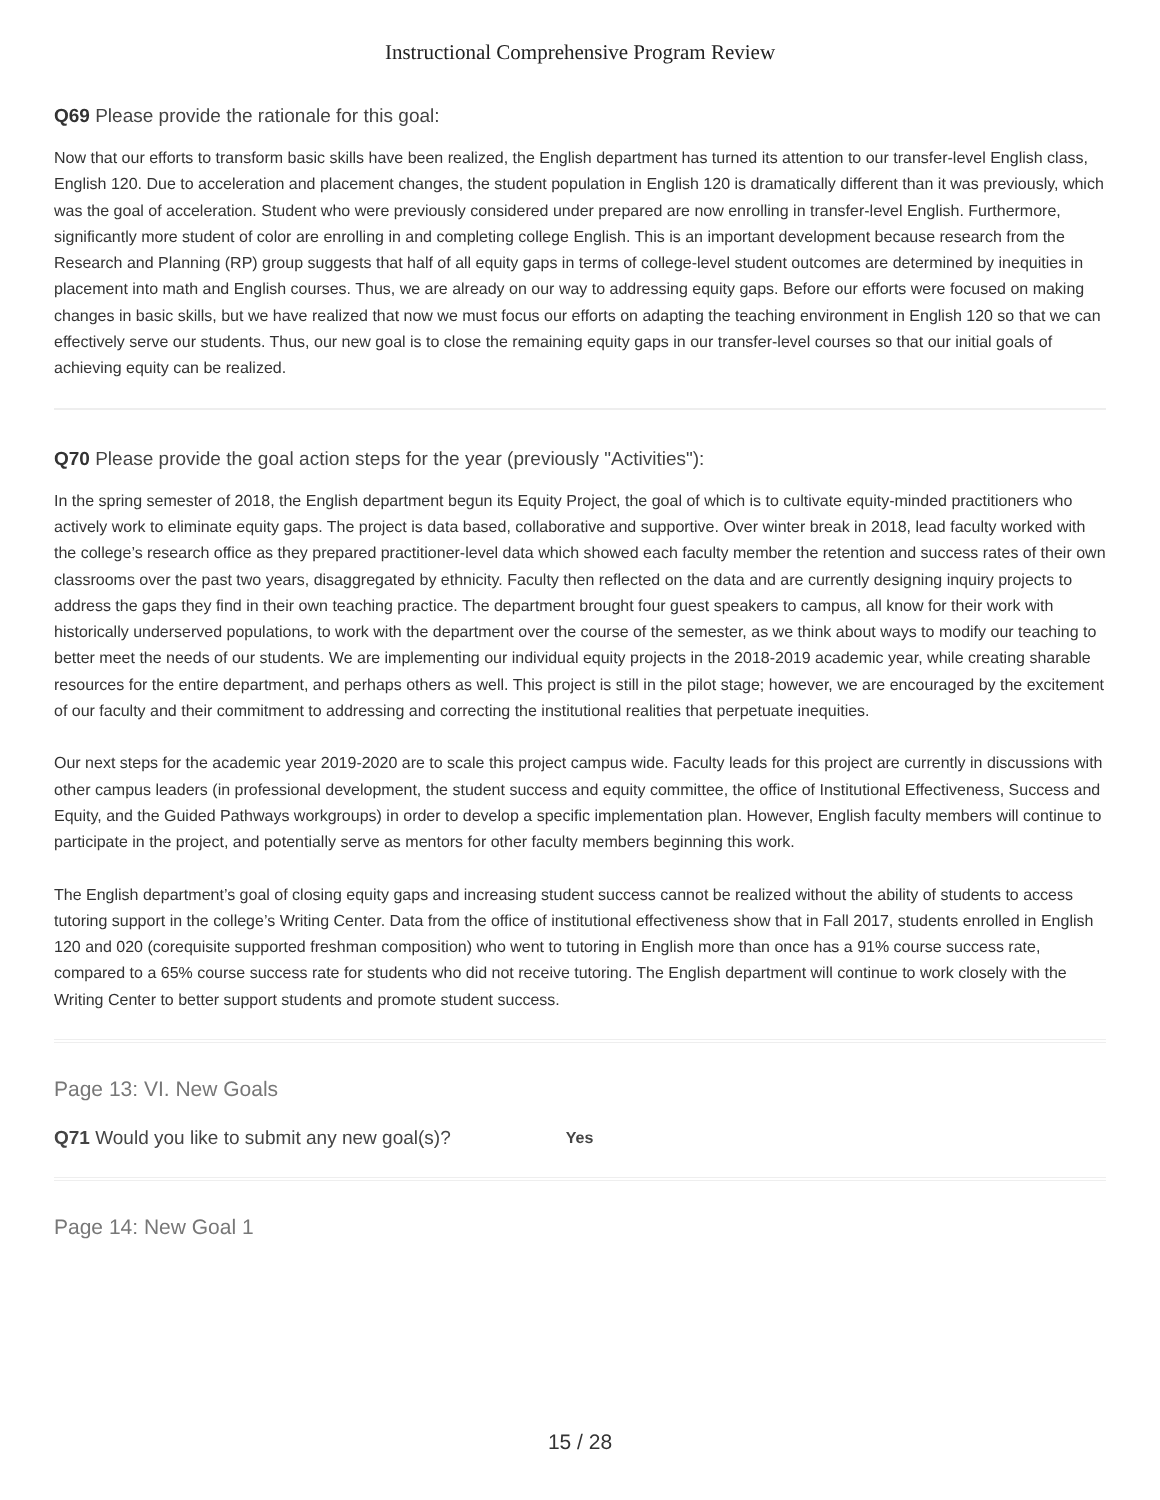Instructional Comprehensive Program Review
Q69 Please provide the rationale for this goal:
Now that our efforts to transform basic skills have been realized, the English department has turned its attention to our transfer-level English class, English 120. Due to acceleration and placement changes, the student population in English 120 is dramatically different than it was previously, which was the goal of acceleration. Student who were previously considered under prepared are now enrolling in transfer-level English. Furthermore, significantly more student of color are enrolling in and completing college English. This is an important development because research from the Research and Planning (RP) group suggests that half of all equity gaps in terms of college-level student outcomes are determined by inequities in placement into math and English courses. Thus, we are already on our way to addressing equity gaps. Before our efforts were focused on making changes in basic skills, but we have realized that now we must focus our efforts on adapting the teaching environment in English 120 so that we can effectively serve our students. Thus, our new goal is to close the remaining equity gaps in our transfer-level courses so that our initial goals of achieving equity can be realized.
Q70 Please provide the goal action steps for the year (previously "Activities"):
In the spring semester of 2018, the English department begun its Equity Project, the goal of which is to cultivate equity-minded practitioners who actively work to eliminate equity gaps. The project is data based, collaborative and supportive. Over winter break in 2018, lead faculty worked with the college’s research office as they prepared practitioner-level data which showed each faculty member the retention and success rates of their own classrooms over the past two years, disaggregated by ethnicity. Faculty then reflected on the data and are currently designing inquiry projects to address the gaps they find in their own teaching practice. The department brought four guest speakers to campus, all know for their work with historically underserved populations, to work with the department over the course of the semester, as we think about ways to modify our teaching to better meet the needs of our students. We are implementing our individual equity projects in the 2018-2019 academic year, while creating sharable resources for the entire department, and perhaps others as well. This project is still in the pilot stage; however, we are encouraged by the excitement of our faculty and their commitment to addressing and correcting the institutional realities that perpetuate inequities.
Our next steps for the academic year 2019-2020 are to scale this project campus wide. Faculty leads for this project are currently in discussions with other campus leaders (in professional development, the student success and equity committee, the office of Institutional Effectiveness, Success and Equity, and the Guided Pathways workgroups) in order to develop a specific implementation plan. However, English faculty members will continue to participate in the project, and potentially serve as mentors for other faculty members beginning this work.
The English department’s goal of closing equity gaps and increasing student success cannot be realized without the ability of students to access tutoring support in the college’s Writing Center. Data from the office of institutional effectiveness show that in Fall 2017, students enrolled in English 120 and 020 (corequisite supported freshman composition) who went to tutoring in English more than once has a 91% course success rate, compared to a 65% course success rate for students who did not receive tutoring. The English department will continue to work closely with the Writing Center to better support students and promote student success.
Page 13: VI. New Goals
Q71 Would you like to submit any new goal(s)? Yes
Page 14: New Goal 1
15 / 28